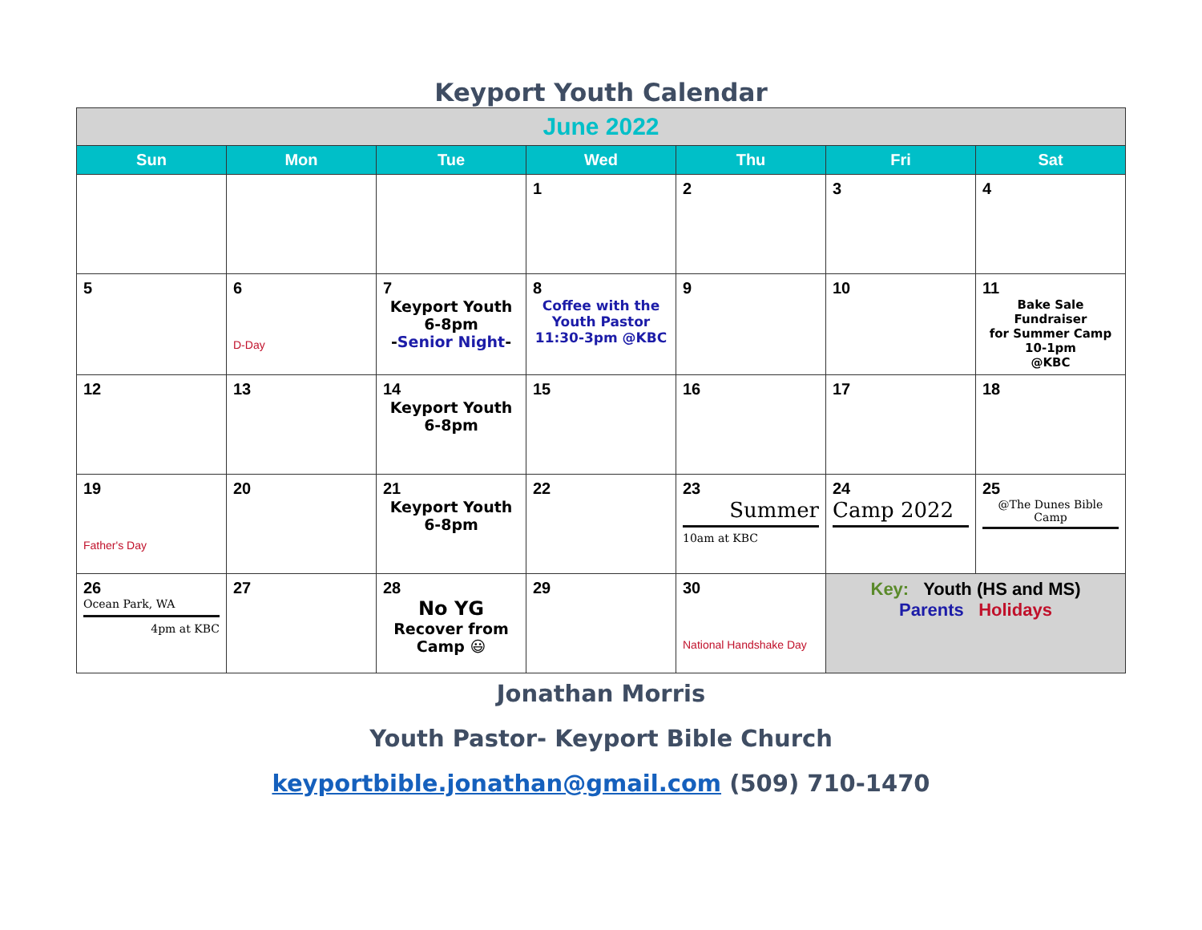Keyport Youth Calendar
| June 2022 | | | | | | |
| Sun | Mon | Tue | Wed | Thu | Fri | Sat |
| | | | 1 | 2 | 3 | 4 |
| 5 | 6 D-Day | 7 Keyport Youth 6-8pm - Senior Night - | 8 Coffee with the Youth Pastor 11:30-3pm @KBC | 9 | 10 | 11 Bake Sale Fundraiser for Summer Camp 10-1pm @KBC |
| 12 | 13 | 14 Keyport Youth 6-8pm | 15 | 16 | 17 | 18 |
| 19 Father's Day | 20 | 21 Keyport Youth 6-8pm | 22 | 23 Summer 10am at KBC | 24 Camp 2022 | 25 @The Dunes Bible Camp |
| 26 Ocean Park, WA 4pm at KBC | 27 | 28 No YG Recover from Camp 😃 | 29 | 30 National Handshake Day | Key: Youth (HS and MS) Parents Holidays | |
Jonathan Morris
Youth Pastor- Keyport Bible Church
keyportbible.jonathan@gmail.com (509) 710-1470